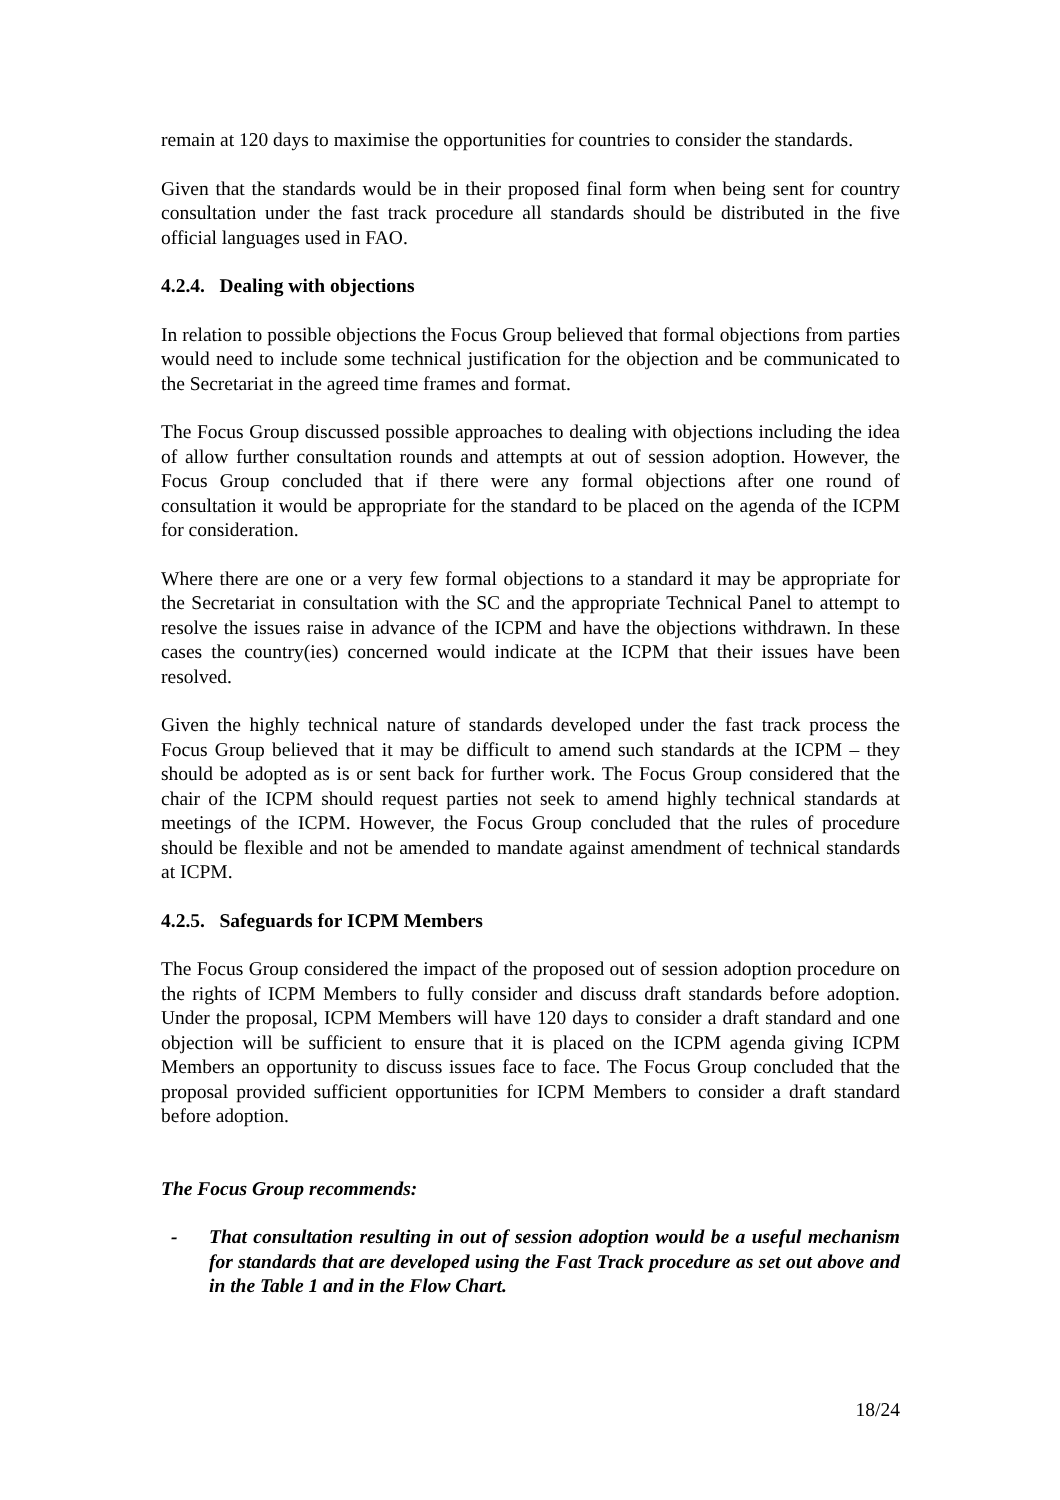remain at 120 days to maximise the opportunities for countries to consider the standards.
Given that the standards would be in their proposed final form when being sent for country consultation under the fast track procedure all standards should be distributed in the five official languages used in FAO.
4.2.4. Dealing with objections
In relation to possible objections the Focus Group believed that formal objections from parties would need to include some technical justification for the objection and be communicated to the Secretariat in the agreed time frames and format.
The Focus Group discussed possible approaches to dealing with objections including the idea of allow further consultation rounds and attempts at out of session adoption. However, the Focus Group concluded that if there were any formal objections after one round of consultation it would be appropriate for the standard to be placed on the agenda of the ICPM for consideration.
Where there are one or a very few formal objections to a standard it may be appropriate for the Secretariat in consultation with the SC and the appropriate Technical Panel to attempt to resolve the issues raise in advance of the ICPM and have the objections withdrawn. In these cases the country(ies) concerned would indicate at the ICPM that their issues have been resolved.
Given the highly technical nature of standards developed under the fast track process the Focus Group believed that it may be difficult to amend such standards at the ICPM – they should be adopted as is or sent back for further work. The Focus Group considered that the chair of the ICPM should request parties not seek to amend highly technical standards at meetings of the ICPM. However, the Focus Group concluded that the rules of procedure should be flexible and not be amended to mandate against amendment of technical standards at ICPM.
4.2.5. Safeguards for ICPM Members
The Focus Group considered the impact of the proposed out of session adoption procedure on the rights of ICPM Members to fully consider and discuss draft standards before adoption. Under the proposal, ICPM Members will have 120 days to consider a draft standard and one objection will be sufficient to ensure that it is placed on the ICPM agenda giving ICPM Members an opportunity to discuss issues face to face. The Focus Group concluded that the proposal provided sufficient opportunities for ICPM Members to consider a draft standard before adoption.
The Focus Group recommends:
- That consultation resulting in out of session adoption would be a useful mechanism for standards that are developed using the Fast Track procedure as set out above and in the Table 1 and in the Flow Chart.
18/24